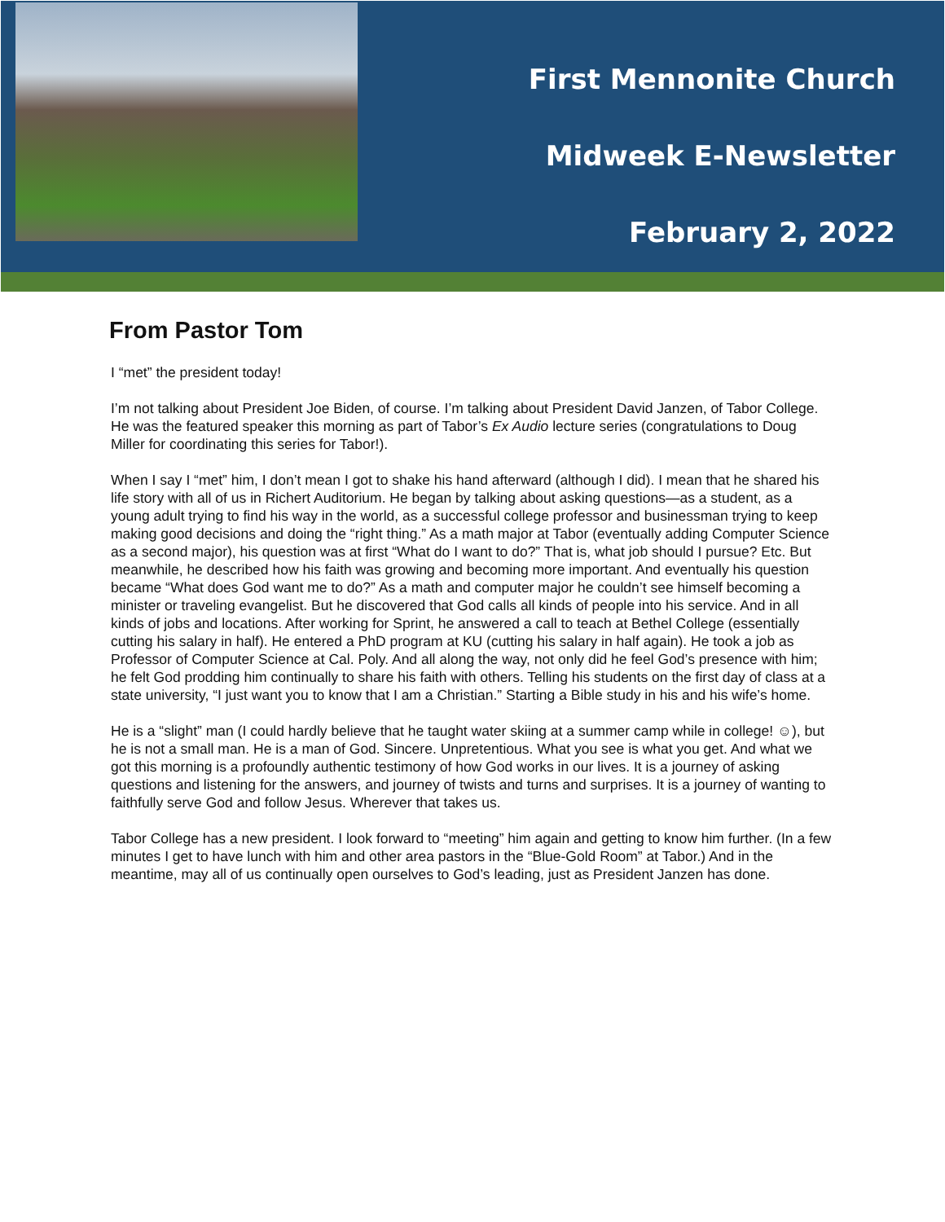First Mennonite Church
Midweek E-Newsletter
February 2, 2022
From Pastor Tom
I “met” the president today!
I’m not talking about President Joe Biden, of course. I’m talking about President David Janzen, of Tabor College. He was the featured speaker this morning as part of Tabor’s Ex Audio lecture series (congratulations to Doug Miller for coordinating this series for Tabor!).
When I say I “met” him, I don’t mean I got to shake his hand afterward (although I did). I mean that he shared his life story with all of us in Richert Auditorium. He began by talking about asking questions—as a student, as a young adult trying to find his way in the world, as a successful college professor and businessman trying to keep making good decisions and doing the “right thing.” As a math major at Tabor (eventually adding Computer Science as a second major), his question was at first “What do I want to do?” That is, what job should I pursue? Etc. But meanwhile, he described how his faith was growing and becoming more important. And eventually his question became “What does God want me to do?” As a math and computer major he couldn’t see himself becoming a minister or traveling evangelist. But he discovered that God calls all kinds of people into his service. And in all kinds of jobs and locations. After working for Sprint, he answered a call to teach at Bethel College (essentially cutting his salary in half). He entered a PhD program at KU (cutting his salary in half again). He took a job as Professor of Computer Science at Cal. Poly. And all along the way, not only did he feel God’s presence with him; he felt God prodding him continually to share his faith with others. Telling his students on the first day of class at a state university, “I just want you to know that I am a Christian.” Starting a Bible study in his and his wife’s home.
He is a “slight” man (I could hardly believe that he taught water skiing at a summer camp while in college! ☺), but he is not a small man. He is a man of God. Sincere. Unpretentious. What you see is what you get. And what we got this morning is a profoundly authentic testimony of how God works in our lives. It is a journey of asking questions and listening for the answers, and journey of twists and turns and surprises. It is a journey of wanting to faithfully serve God and follow Jesus. Wherever that takes us.
Tabor College has a new president. I look forward to “meeting” him again and getting to know him further. (In a few minutes I get to have lunch with him and other area pastors in the “Blue-Gold Room” at Tabor.) And in the meantime, may all of us continually open ourselves to God’s leading, just as President Janzen has done.